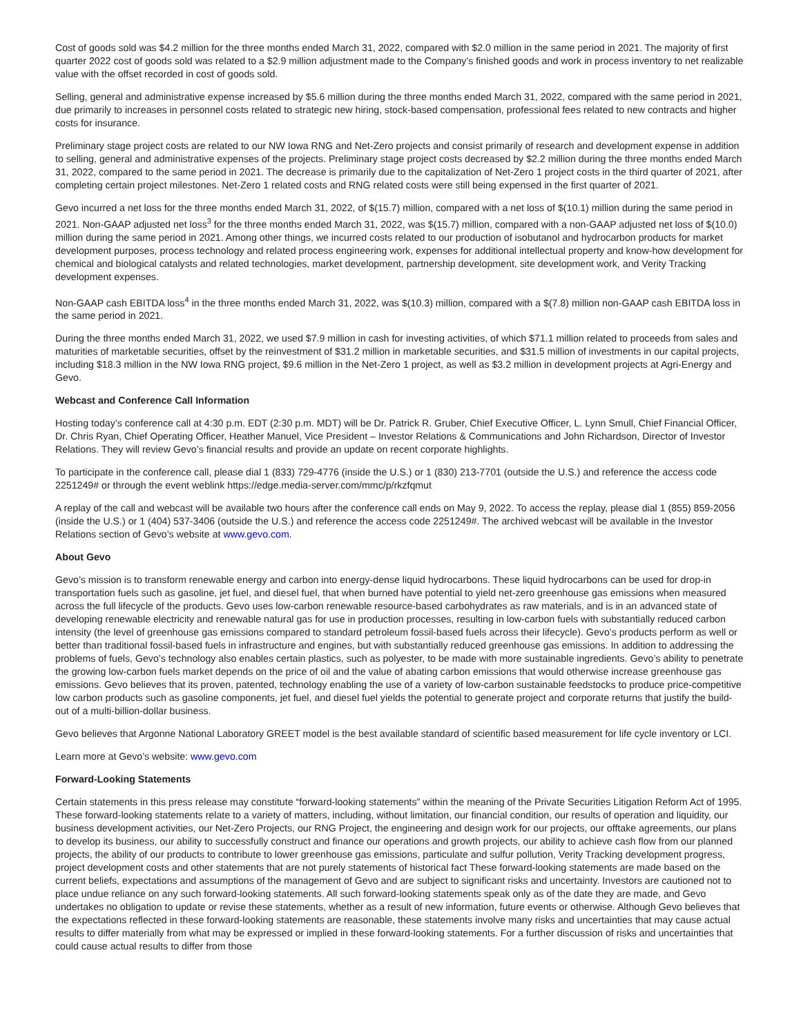Cost of goods sold was $4.2 million for the three months ended March 31, 2022, compared with $2.0 million in the same period in 2021. The majority of first quarter 2022 cost of goods sold was related to a $2.9 million adjustment made to the Company's finished goods and work in process inventory to net realizable value with the offset recorded in cost of goods sold.
Selling, general and administrative expense increased by $5.6 million during the three months ended March 31, 2022, compared with the same period in 2021, due primarily to increases in personnel costs related to strategic new hiring, stock-based compensation, professional fees related to new contracts and higher costs for insurance.
Preliminary stage project costs are related to our NW Iowa RNG and Net-Zero projects and consist primarily of research and development expense in addition to selling, general and administrative expenses of the projects. Preliminary stage project costs decreased by $2.2 million during the three months ended March 31, 2022, compared to the same period in 2021. The decrease is primarily due to the capitalization of Net-Zero 1 project costs in the third quarter of 2021, after completing certain project milestones. Net-Zero 1 related costs and RNG related costs were still being expensed in the first quarter of 2021.
Gevo incurred a net loss for the three months ended March 31, 2022, of $(15.7) million, compared with a net loss of $(10.1) million during the same period in 2021. Non-GAAP adjusted net loss<sup>3</sup> for the three months ended March 31, 2022, was $(15.7) million, compared with a non-GAAP adjusted net loss of $(10.0) million during the same period in 2021. Among other things, we incurred costs related to our production of isobutanol and hydrocarbon products for market development purposes, process technology and related process engineering work, expenses for additional intellectual property and know-how development for chemical and biological catalysts and related technologies, market development, partnership development, site development work, and Verity Tracking development expenses.
Non-GAAP cash EBITDA loss<sup>4</sup> in the three months ended March 31, 2022, was $(10.3) million, compared with a $(7.8) million non-GAAP cash EBITDA loss in the same period in 2021.
During the three months ended March 31, 2022, we used $7.9 million in cash for investing activities, of which $71.1 million related to proceeds from sales and maturities of marketable securities, offset by the reinvestment of $31.2 million in marketable securities, and $31.5 million of investments in our capital projects, including $18.3 million in the NW Iowa RNG project, $9.6 million in the Net-Zero 1 project, as well as $3.2 million in development projects at Agri-Energy and Gevo.
Webcast and Conference Call Information
Hosting today’s conference call at 4:30 p.m. EDT (2:30 p.m. MDT) will be Dr. Patrick R. Gruber, Chief Executive Officer, L. Lynn Smull, Chief Financial Officer, Dr. Chris Ryan, Chief Operating Officer, Heather Manuel, Vice President – Investor Relations & Communications and John Richardson, Director of Investor Relations. They will review Gevo’s financial results and provide an update on recent corporate highlights.
To participate in the conference call, please dial 1 (833) 729-4776 (inside the U.S.) or 1 (830) 213-7701 (outside the U.S.) and reference the access code 2251249# or through the event weblink https://edge.media-server.com/mmc/p/rkzfqmut
A replay of the call and webcast will be available two hours after the conference call ends on May 9, 2022. To access the replay, please dial 1 (855) 859-2056 (inside the U.S.) or 1 (404) 537-3406 (outside the U.S.) and reference the access code 2251249#. The archived webcast will be available in the Investor Relations section of Gevo’s website at www.gevo.com.
About Gevo
Gevo’s mission is to transform renewable energy and carbon into energy-dense liquid hydrocarbons. These liquid hydrocarbons can be used for drop-in transportation fuels such as gasoline, jet fuel, and diesel fuel, that when burned have potential to yield net-zero greenhouse gas emissions when measured across the full lifecycle of the products. Gevo uses low-carbon renewable resource-based carbohydrates as raw materials, and is in an advanced state of developing renewable electricity and renewable natural gas for use in production processes, resulting in low-carbon fuels with substantially reduced carbon intensity (the level of greenhouse gas emissions compared to standard petroleum fossil-based fuels across their lifecycle). Gevo’s products perform as well or better than traditional fossil-based fuels in infrastructure and engines, but with substantially reduced greenhouse gas emissions. In addition to addressing the problems of fuels, Gevo’s technology also enables certain plastics, such as polyester, to be made with more sustainable ingredients. Gevo’s ability to penetrate the growing low-carbon fuels market depends on the price of oil and the value of abating carbon emissions that would otherwise increase greenhouse gas emissions. Gevo believes that its proven, patented, technology enabling the use of a variety of low-carbon sustainable feedstocks to produce price-competitive low carbon products such as gasoline components, jet fuel, and diesel fuel yields the potential to generate project and corporate returns that justify the build-out of a multi-billion-dollar business.
Gevo believes that Argonne National Laboratory GREET model is the best available standard of scientific based measurement for life cycle inventory or LCI.
Learn more at Gevo’s website: www.gevo.com
Forward-Looking Statements
Certain statements in this press release may constitute “forward-looking statements” within the meaning of the Private Securities Litigation Reform Act of 1995. These forward-looking statements relate to a variety of matters, including, without limitation, our financial condition, our results of operation and liquidity, our business development activities, our Net-Zero Projects, our RNG Project, the engineering and design work for our projects, our offtake agreements, our plans to develop its business, our ability to successfully construct and finance our operations and growth projects, our ability to achieve cash flow from our planned projects, the ability of our products to contribute to lower greenhouse gas emissions, particulate and sulfur pollution, Verity Tracking development progress, project development costs and other statements that are not purely statements of historical fact These forward-looking statements are made based on the current beliefs, expectations and assumptions of the management of Gevo and are subject to significant risks and uncertainty. Investors are cautioned not to place undue reliance on any such forward-looking statements. All such forward-looking statements speak only as of the date they are made, and Gevo undertakes no obligation to update or revise these statements, whether as a result of new information, future events or otherwise. Although Gevo believes that the expectations reflected in these forward-looking statements are reasonable, these statements involve many risks and uncertainties that may cause actual results to differ materially from what may be expressed or implied in these forward-looking statements. For a further discussion of risks and uncertainties that could cause actual results to differ from those